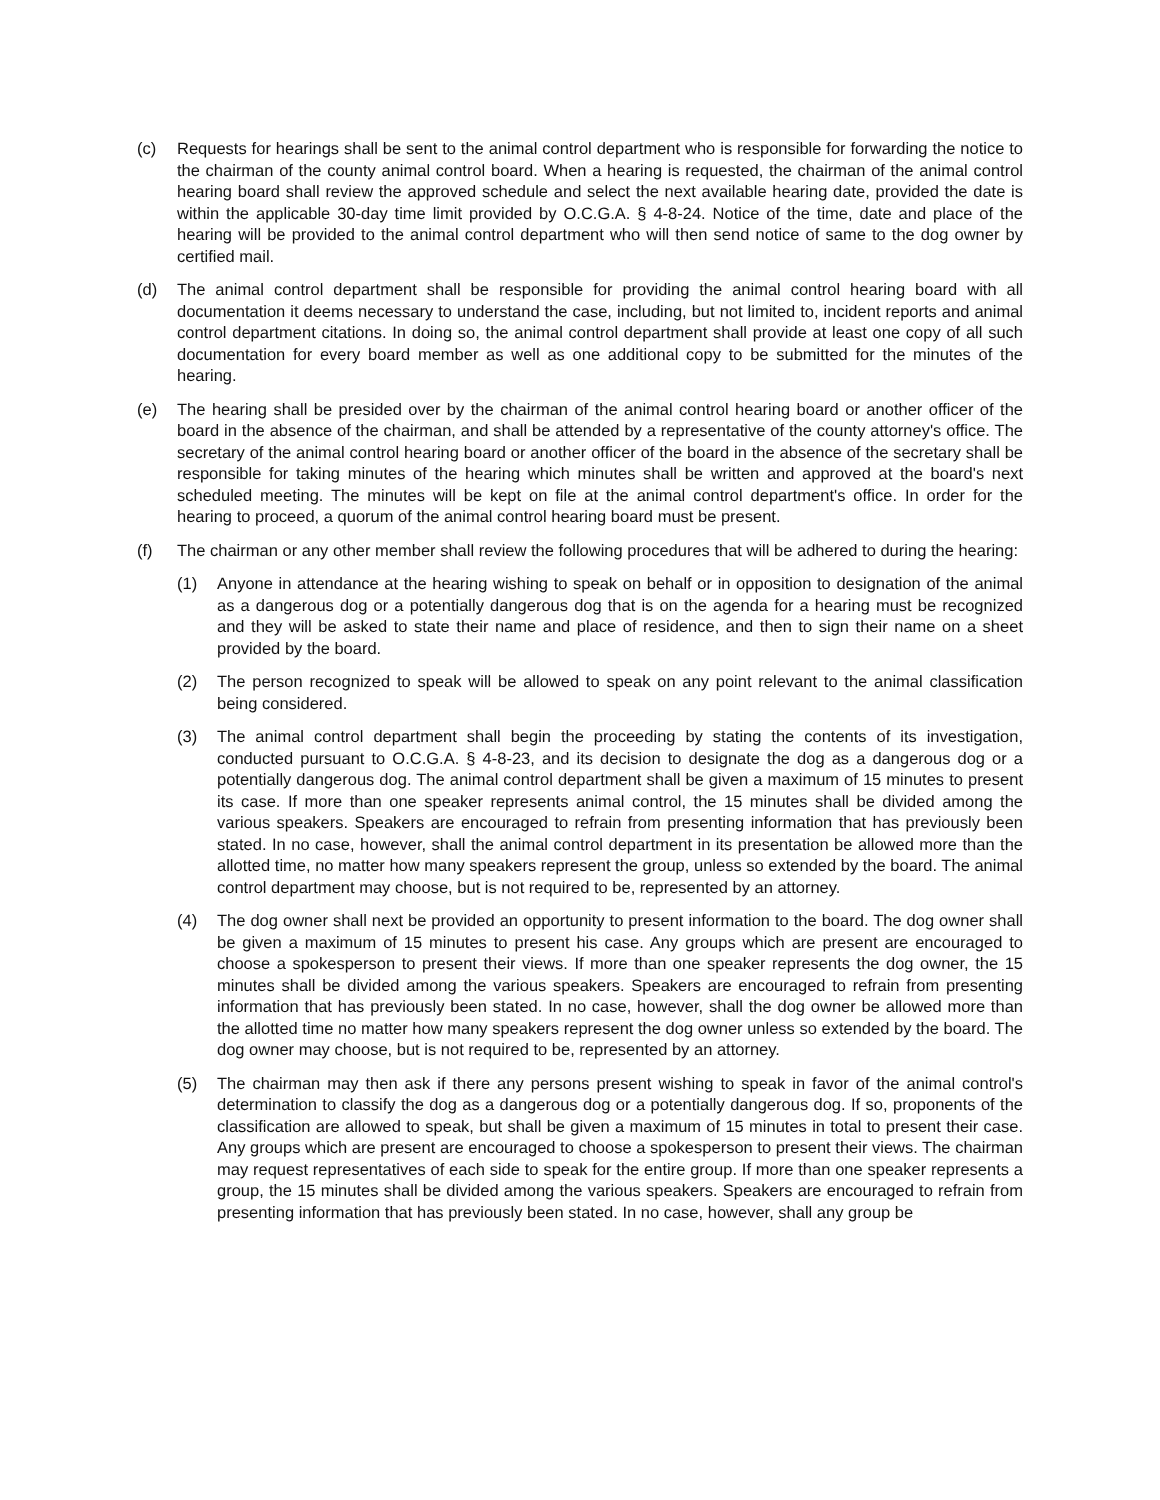(c) Requests for hearings shall be sent to the animal control department who is responsible for forwarding the notice to the chairman of the county animal control board. When a hearing is requested, the chairman of the animal control hearing board shall review the approved schedule and select the next available hearing date, provided the date is within the applicable 30-day time limit provided by O.C.G.A. § 4-8-24. Notice of the time, date and place of the hearing will be provided to the animal control department who will then send notice of same to the dog owner by certified mail.
(d) The animal control department shall be responsible for providing the animal control hearing board with all documentation it deems necessary to understand the case, including, but not limited to, incident reports and animal control department citations. In doing so, the animal control department shall provide at least one copy of all such documentation for every board member as well as one additional copy to be submitted for the minutes of the hearing.
(e) The hearing shall be presided over by the chairman of the animal control hearing board or another officer of the board in the absence of the chairman, and shall be attended by a representative of the county attorney's office. The secretary of the animal control hearing board or another officer of the board in the absence of the secretary shall be responsible for taking minutes of the hearing which minutes shall be written and approved at the board's next scheduled meeting. The minutes will be kept on file at the animal control department's office. In order for the hearing to proceed, a quorum of the animal control hearing board must be present.
(f) The chairman or any other member shall review the following procedures that will be adhered to during the hearing:
(1) Anyone in attendance at the hearing wishing to speak on behalf or in opposition to designation of the animal as a dangerous dog or a potentially dangerous dog that is on the agenda for a hearing must be recognized and they will be asked to state their name and place of residence, and then to sign their name on a sheet provided by the board.
(2) The person recognized to speak will be allowed to speak on any point relevant to the animal classification being considered.
(3) The animal control department shall begin the proceeding by stating the contents of its investigation, conducted pursuant to O.C.G.A. § 4-8-23, and its decision to designate the dog as a dangerous dog or a potentially dangerous dog. The animal control department shall be given a maximum of 15 minutes to present its case. If more than one speaker represents animal control, the 15 minutes shall be divided among the various speakers. Speakers are encouraged to refrain from presenting information that has previously been stated. In no case, however, shall the animal control department in its presentation be allowed more than the allotted time, no matter how many speakers represent the group, unless so extended by the board. The animal control department may choose, but is not required to be, represented by an attorney.
(4) The dog owner shall next be provided an opportunity to present information to the board. The dog owner shall be given a maximum of 15 minutes to present his case. Any groups which are present are encouraged to choose a spokesperson to present their views. If more than one speaker represents the dog owner, the 15 minutes shall be divided among the various speakers. Speakers are encouraged to refrain from presenting information that has previously been stated. In no case, however, shall the dog owner be allowed more than the allotted time no matter how many speakers represent the dog owner unless so extended by the board. The dog owner may choose, but is not required to be, represented by an attorney.
(5) The chairman may then ask if there any persons present wishing to speak in favor of the animal control's determination to classify the dog as a dangerous dog or a potentially dangerous dog. If so, proponents of the classification are allowed to speak, but shall be given a maximum of 15 minutes in total to present their case. Any groups which are present are encouraged to choose a spokesperson to present their views. The chairman may request representatives of each side to speak for the entire group. If more than one speaker represents a group, the 15 minutes shall be divided among the various speakers. Speakers are encouraged to refrain from presenting information that has previously been stated. In no case, however, shall any group be